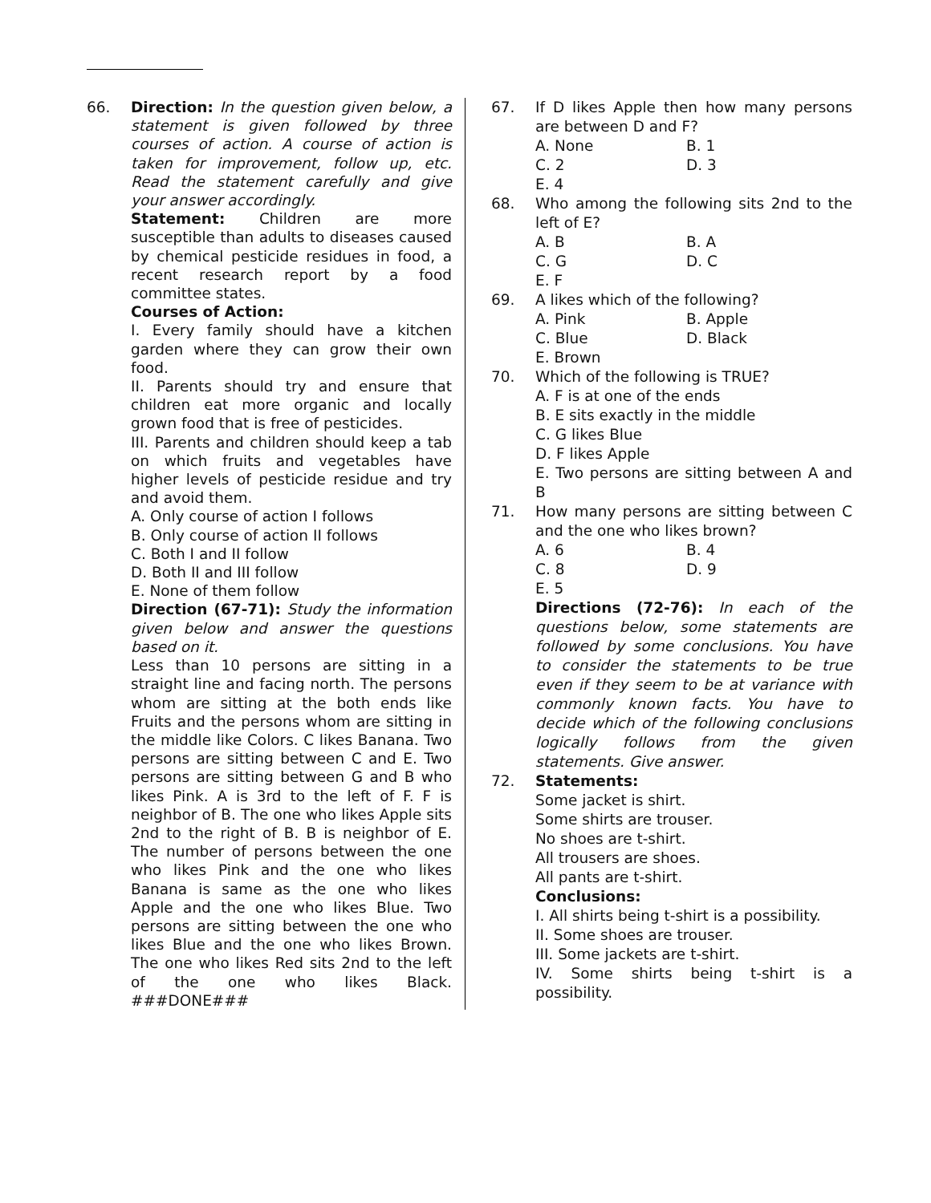66. Direction: In the question given below, a statement is given followed by three courses of action. A course of action is taken for improvement, follow up, etc. Read the statement carefully and give your answer accordingly.
Statement: Children are more susceptible than adults to diseases caused by chemical pesticide residues in food, a recent research report by a food committee states.
Courses of Action:
I. Every family should have a kitchen garden where they can grow their own food.
II. Parents should try and ensure that children eat more organic and locally grown food that is free of pesticides.
III. Parents and children should keep a tab on which fruits and vegetables have higher levels of pesticide residue and try and avoid them.
A. Only course of action I follows
B. Only course of action II follows
C. Both I and II follow
D. Both II and III follow
E. None of them follow
Direction (67-71): Study the information given below and answer the questions based on it.
Less than 10 persons are sitting in a straight line and facing north. The persons whom are sitting at the both ends like Fruits and the persons whom are sitting in the middle like Colors. C likes Banana. Two persons are sitting between C and E. Two persons are sitting between G and B who likes Pink. A is 3rd to the left of F. F is neighbor of B. The one who likes Apple sits 2nd to the right of B. B is neighbor of E. The number of persons between the one who likes Pink and the one who likes Banana is same as the one who likes Apple and the one who likes Blue. Two persons are sitting between the one who likes Blue and the one who likes Brown. The one who likes Red sits 2nd to the left of the one who likes Black. ###DONE###
67. If D likes Apple then how many persons are between D and F?
A. None B. 1 C. 2 D. 3 E. 4
68. Who among the following sits 2nd to the left of E?
A. B B. A C. G D. C E. F
69. A likes which of the following?
A. Pink B. Apple C. Blue D. Black E. Brown
70. Which of the following is TRUE?
A. F is at one of the ends
B. E sits exactly in the middle
C. G likes Blue
D. F likes Apple
E. Two persons are sitting between A and B
71. How many persons are sitting between C and the one who likes brown?
A. 6 B. 4 C. 8 D. 9 E. 5
Directions (72-76): In each of the questions below, some statements are followed by some conclusions. You have to consider the statements to be true even if they seem to be at variance with commonly known facts. You have to decide which of the following conclusions logically follows from the given statements. Give answer.
72. Statements:
Some jacket is shirt.
Some shirts are trouser.
No shoes are t-shirt.
All trousers are shoes.
All pants are t-shirt.
Conclusions:
I. All shirts being t-shirt is a possibility.
II. Some shoes are trouser.
III. Some jackets are t-shirt.
IV. Some shirts being t-shirt is a possibility.